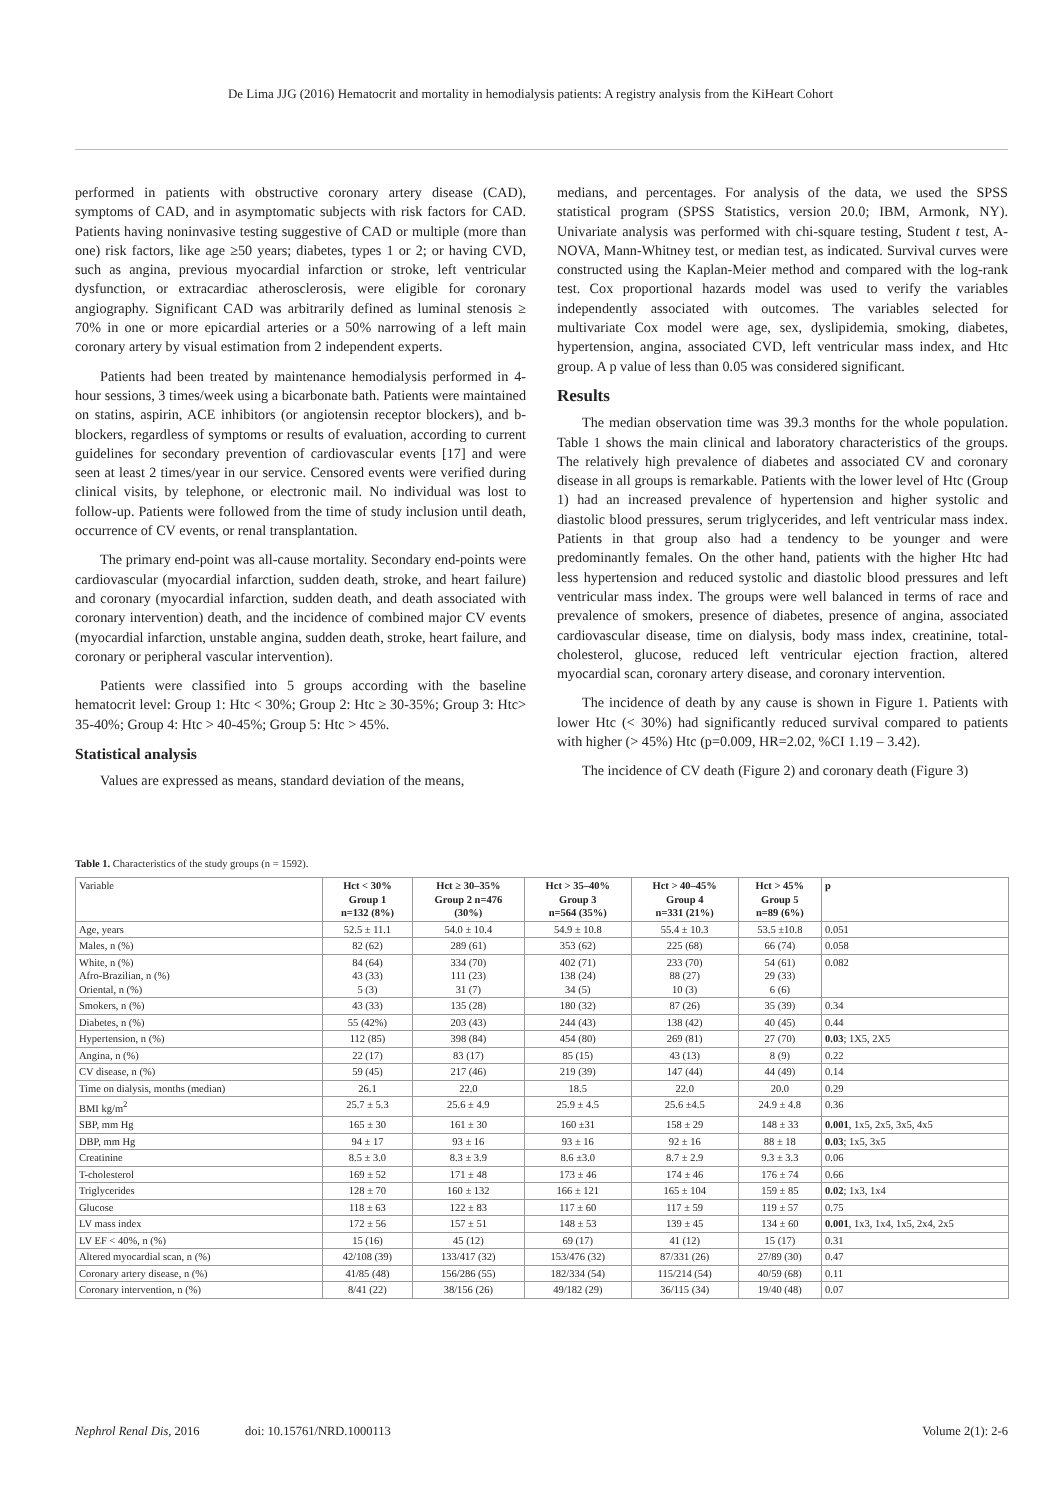De Lima JJG (2016) Hematocrit and mortality in hemodialysis patients: A registry analysis from the KiHeart Cohort
performed in patients with obstructive coronary artery disease (CAD), symptoms of CAD, and in asymptomatic subjects with risk factors for CAD. Patients having noninvasive testing suggestive of CAD or multiple (more than one) risk factors, like age ≥50 years; diabetes, types 1 or 2; or having CVD, such as angina, previous myocardial infarction or stroke, left ventricular dysfunction, or extracardiac atherosclerosis, were eligible for coronary angiography. Significant CAD was arbitrarily defined as luminal stenosis ≥ 70% in one or more epicardial arteries or a 50% narrowing of a left main coronary artery by visual estimation from 2 independent experts.
Patients had been treated by maintenance hemodialysis performed in 4-hour sessions, 3 times/week using a bicarbonate bath. Patients were maintained on statins, aspirin, ACE inhibitors (or angiotensin receptor blockers), and b-blockers, regardless of symptoms or results of evaluation, according to current guidelines for secondary prevention of cardiovascular events [17] and were seen at least 2 times/year in our service. Censored events were verified during clinical visits, by telephone, or electronic mail. No individual was lost to follow-up. Patients were followed from the time of study inclusion until death, occurrence of CV events, or renal transplantation.
The primary end-point was all-cause mortality. Secondary end-points were cardiovascular (myocardial infarction, sudden death, stroke, and heart failure) and coronary (myocardial infarction, sudden death, and death associated with coronary intervention) death, and the incidence of combined major CV events (myocardial infarction, unstable angina, sudden death, stroke, heart failure, and coronary or peripheral vascular intervention).
Patients were classified into 5 groups according with the baseline hematocrit level: Group 1: Htc < 30%; Group 2: Htc ≥ 30-35%; Group 3: Htc> 35-40%; Group 4: Htc > 40-45%; Group 5: Htc > 45%.
Statistical analysis
Values are expressed as means, standard deviation of the means,
medians, and percentages. For analysis of the data, we used the SPSS statistical program (SPSS Statistics, version 20.0; IBM, Armonk, NY). Univariate analysis was performed with chi-square testing, Student t test, A-NOVA, Mann-Whitney test, or median test, as indicated. Survival curves were constructed using the Kaplan-Meier method and compared with the log-rank test. Cox proportional hazards model was used to verify the variables independently associated with outcomes. The variables selected for multivariate Cox model were age, sex, dyslipidemia, smoking, diabetes, hypertension, angina, associated CVD, left ventricular mass index, and Htc group. A p value of less than 0.05 was considered significant.
Results
The median observation time was 39.3 months for the whole population. Table 1 shows the main clinical and laboratory characteristics of the groups. The relatively high prevalence of diabetes and associated CV and coronary disease in all groups is remarkable. Patients with the lower level of Htc (Group 1) had an increased prevalence of hypertension and higher systolic and diastolic blood pressures, serum triglycerides, and left ventricular mass index. Patients in that group also had a tendency to be younger and were predominantly females. On the other hand, patients with the higher Htc had less hypertension and reduced systolic and diastolic blood pressures and left ventricular mass index. The groups were well balanced in terms of race and prevalence of smokers, presence of diabetes, presence of angina, associated cardiovascular disease, time on dialysis, body mass index, creatinine, total-cholesterol, glucose, reduced left ventricular ejection fraction, altered myocardial scan, coronary artery disease, and coronary intervention.
The incidence of death by any cause is shown in Figure 1. Patients with lower Htc (< 30%) had significantly reduced survival compared to patients with higher (> 45%) Htc (p=0.009, HR=2.02, %CI 1.19 – 3.42).
The incidence of CV death (Figure 2) and coronary death (Figure 3)
Table 1. Characteristics of the study groups (n = 1592).
| Variable | Hct < 30% Group 1 n=132 (8%) | Hct ≥ 30–35% Group 2 n=476 (30%) | Hct > 35–40% Group 3 n=564 (35%) | Hct > 40–45% Group 4 n=331 (21%) | Hct > 45% Group 5 n=89 (6%) | p |
| Age, years | 52.5 ± 11.1 | 54.0 ± 10.4 | 54.9 ± 10.8 | 55.4 ± 10.3 | 53.5 ±10.8 | 0.051 |
| Males, n (%) | 82 (62) | 289 (61) | 353 (62) | 225 (68) | 66 (74) | 0.058 |
| White, n (%) Afro-Brazilian, n (%) Oriental, n (%) | 84 (64) 43 (33) 5 (3) | 334 (70) 111 (23) 31 (7) | 402 (71) 138 (24) 34 (5) | 233 (70) 88 (27) 10 (3) | 54 (61) 29 (33) 6 (6) | 0.082 |
| Smokers, n (%) | 43 (33) | 135 (28) | 180 (32) | 87 (26) | 35 (39) | 0.34 |
| Diabetes, n (%) | 55 (42%) | 203 (43) | 244 (43) | 138 (42) | 40 (45) | 0.44 |
| Hypertension, n (%) | 112 (85) | 398 (84) | 454 (80) | 269 (81) | 27 (70) | 0.03 ; 1X5, 2X5 |
| Angina, n (%) | 22 (17) | 83 (17) | 85 (15) | 43 (13) | 8 (9) | 0.22 |
| CV disease, n (%) | 59 (45) | 217 (46) | 219 (39) | 147 (44) | 44 (49) | 0.14 |
| Time on dialysis, months (median) | 26.1 | 22.0 | 18.5 | 22.0 | 20.0 | 0.29 |
| BMI kg/m<sup>2</sup> | 25.7 ± 5.3 | 25.6 ± 4.9 | 25.9 ± 4.5 | 25.6 ±4.5 | 24.9 ± 4.8 | 0.36 |
| SBP, mm Hg | 165 ± 30 | 161 ± 30 | 160 ±31 | 158 ± 29 | 148 ± 33 | 0.001 , 1x5, 2x5, 3x5, 4x5 |
| DBP, mm Hg | 94 ± 17 | 93 ± 16 | 93 ± 16 | 92 ± 16 | 88 ± 18 | 0.03 ; 1x5, 3x5 |
| Creatinine | 8.5 ± 3.0 | 8.3 ± 3.9 | 8.6 ±3.0 | 8.7 ± 2.9 | 9.3 ± 3.3 | 0.06 |
| T-cholesterol | 169 ± 52 | 171 ± 48 | 173 ± 46 | 174 ± 46 | 176 ± 74 | 0.66 |
| Triglycerides | 128 ± 70 | 160 ± 132 | 166 ± 121 | 165 ± 104 | 159 ± 85 | 0.02 ; 1x3, 1x4 |
| Glucose | 118 ± 63 | 122 ± 83 | 117 ± 60 | 117 ± 59 | 119 ± 57 | 0.75 |
| LV mass index | 172 ± 56 | 157 ± 51 | 148 ± 53 | 139 ± 45 | 134 ± 60 | 0.001 , 1x3, 1x4, 1x5, 2x4, 2x5 |
| LV EF < 40%, n (%) | 15 (16) | 45 (12) | 69 (17) | 41 (12) | 15 (17) | 0.31 |
| Altered myocardial scan, n (%) | 42/108 (39) | 133/417 (32) | 153/476 (32) | 87/331 (26) | 27/89 (30) | 0.47 |
| Coronary artery disease, n (%) | 41/85 (48) | 156/286 (55) | 182/334 (54) | 115/214 (54) | 40/59 (68) | 0.11 |
| Coronary intervention, n (%) | 8/41 (22) | 38/156 (26) | 49/182 (29) | 36/115 (34) | 19/40 (48) | 0.07 |
Nephrol Renal Dis, 2016 doi: 10.15761/NRD.1000113 Volume 2(1): 2-6